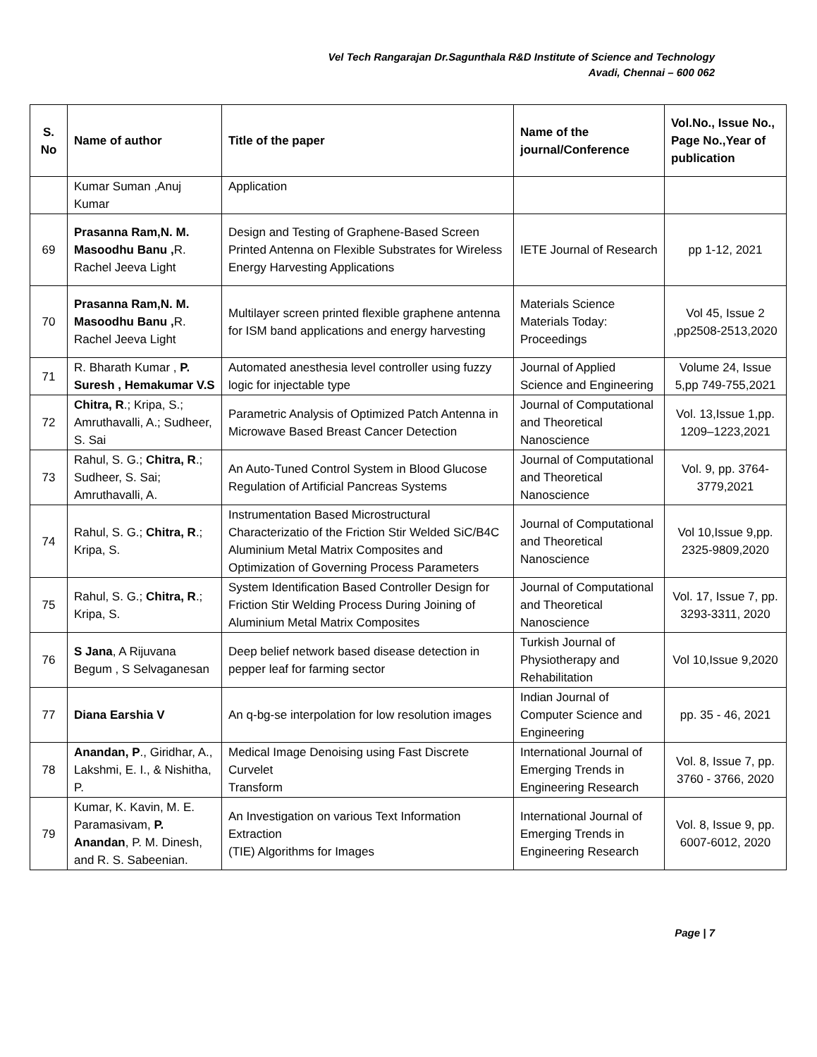Vel Tech Rangarajan Dr.Sagunthala R&D Institute of Science and Technology
Avadi, Chennai – 600 062
| S. No | Name of author | Title of the paper | Name of the journal/Conference | Vol.No., Issue No., Page No.,Year of publication |
| --- | --- | --- | --- | --- |
| | Kumar Suman ,Anuj Kumar | Application | | |
| 69 | Prasanna Ram,N. M. Masoodhu Banu , R. Rachel Jeeva Light | Design and Testing of Graphene-Based Screen Printed Antenna on Flexible Substrates for Wireless Energy Harvesting Applications | IETE Journal of Research | pp 1-12, 2021 |
| 70 | Prasanna Ram,N. M. Masoodhu Banu , R. Rachel Jeeva Light | Multilayer screen printed flexible graphene antenna for ISM band applications and energy harvesting | Materials Science Materials Today: Proceedings | Vol 45, Issue 2 ,pp2508-2513,2020 |
| 71 | R. Bharath Kumar , P. Suresh , Hemakumar V.S | Automated anesthesia level controller using fuzzy logic for injectable type | Journal of Applied Science and Engineering | Volume 24, Issue 5,pp 749-755,2021 |
| 72 | Chitra, R .; Kripa, S.; Amruthavalli, A.; Sudheer, S. Sai | Parametric Analysis of Optimized Patch Antenna in Microwave Based Breast Cancer Detection | Journal of Computational and Theoretical Nanoscience | Vol. 13,Issue 1,pp. 1209–1223,2021 |
| 73 | Rahul, S. G.; Chitra, R .; Sudheer, S. Sai; Amruthavalli, A. | An Auto-Tuned Control System in Blood Glucose Regulation of Artificial Pancreas Systems | Journal of Computational and Theoretical Nanoscience | Vol. 9, pp. 3764-3779,2021 |
| 74 | Rahul, S. G.; Chitra, R .; Kripa, S. | Instrumentation Based Microstructural Characterizatio of the Friction Stir Welded SiC/B4C Aluminium Metal Matrix Composites and Optimization of Governing Process Parameters | Journal of Computational and Theoretical Nanoscience | Vol 10,Issue 9,pp. 2325-9809,2020 |
| 75 | Rahul, S. G.; Chitra, R .; Kripa, S. | System Identification Based Controller Design for Friction Stir Welding Process During Joining of Aluminium Metal Matrix Composites | Journal of Computational and Theoretical Nanoscience | Vol. 17, Issue 7, pp. 3293-3311, 2020 |
| 76 | S Jana , A Rijuvana Begum , S Selvaganesan | Deep belief network based disease detection in pepper leaf for farming sector | Turkish Journal of Physiotherapy and Rehabilitation | Vol 10,Issue 9,2020 |
| 77 | Diana Earshia V | An q-bg-se interpolation for low resolution images | Indian Journal of Computer Science and Engineering | pp. 35 - 46, 2021 |
| 78 | Anandan, P ., Giridhar, A., Lakshmi, E. I., & Nishitha, P. | Medical Image Denoising using Fast Discrete Curvelet Transform | International Journal of Emerging Trends in Engineering Research | Vol. 8, Issue 7, pp. 3760 - 3766, 2020 |
| 79 | Kumar, K. Kavin, M. E. Paramasivam, P. Anandan , P. M. Dinesh, and R. S. Sabeenian. | An Investigation on various Text Information Extraction (TIE) Algorithms for Images | International Journal of Emerging Trends in Engineering Research | Vol. 8, Issue 9, pp. 6007-6012, 2020 |
Page | 7